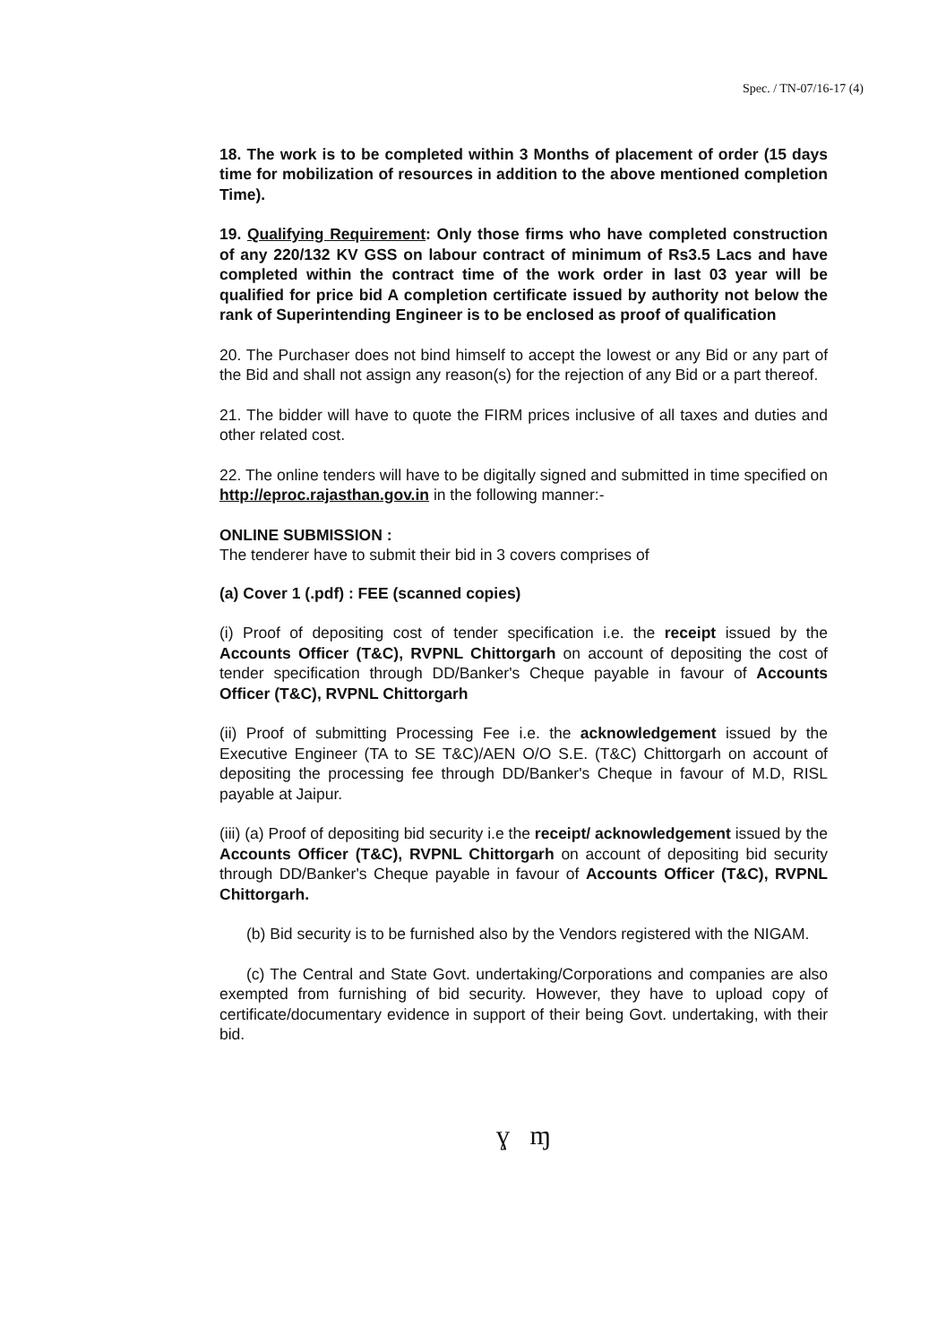Spec. / TN-07/16-17 (4)
18. The work is to be completed within 3 Months of placement of order (15 days time for mobilization of resources in addition to the above mentioned completion Time).
19. Qualifying Requirement: Only those firms who have completed construction of any 220/132 KV GSS on labour contract of minimum of Rs3.5 Lacs and have completed within the contract time of the work order in last 03 year will be qualified for price bid A completion certificate issued by authority not below the rank of Superintending Engineer is to be enclosed as proof of qualification
20. The Purchaser does not bind himself to accept the lowest or any Bid or any part of the Bid and shall not assign any reason(s) for the rejection of any Bid or a part thereof.
21. The bidder will have to quote the FIRM prices inclusive of all taxes and duties and other related cost.
22. The online tenders will have to be digitally signed and submitted in time specified on http://eproc.rajasthan.gov.in in the following manner:-
ONLINE SUBMISSION :
The tenderer have to submit their bid in 3 covers comprises of
(a) Cover 1 (.pdf) : FEE (scanned copies)
(i) Proof of depositing cost of tender specification i.e. the receipt issued by the Accounts Officer (T&C), RVPNL Chittorgarh on account of depositing the cost of tender specification through DD/Banker's Cheque payable in favour of Accounts Officer (T&C), RVPNL Chittorgarh
(ii) Proof of submitting Processing Fee i.e. the acknowledgement issued by the Executive Engineer (TA to SE T&C)/AEN O/O S.E. (T&C) Chittorgarh on account of depositing the processing fee through DD/Banker's Cheque in favour of M.D, RISL payable at Jaipur.
(iii) (a) Proof of depositing bid security i.e the receipt/ acknowledgement issued by the Accounts Officer (T&C), RVPNL Chittorgarh on account of depositing bid security through DD/Banker's Cheque payable in favour of Accounts Officer (T&C), RVPNL Chittorgarh.
(b) Bid security is to be furnished also by the Vendors registered with the NIGAM.
(c) The Central and State Govt. undertaking/Corporations and companies are also exempted from furnishing of bid security. However, they have to upload copy of certificate/documentary evidence in support of their being Govt. undertaking, with their bid.
ɣ ɱ